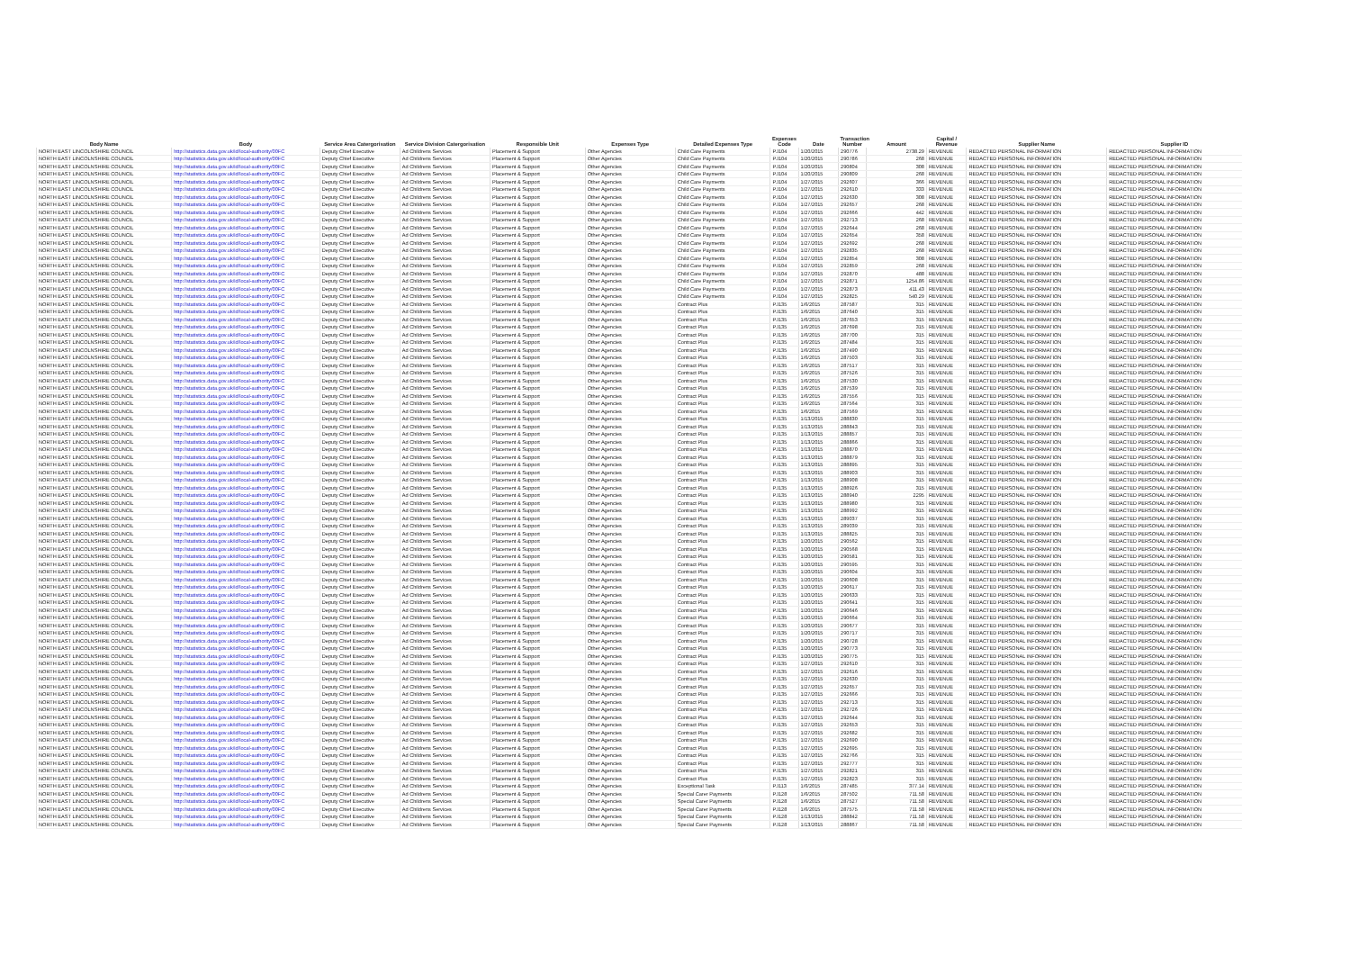| Body Name | Body | Service Area Catergorisation | Service Division Catergorisation | Responsible Unit | Expenses Type | Detailed Expenses Type | Expenses Code | Date | Transaction Number | Amount | Capital / Revenue | Supplier Name | Supplier ID |
| --- | --- | --- | --- | --- | --- | --- | --- | --- | --- | --- | --- | --- | --- |
| NORTH EAST LINCOLNSHIRE COUNCIL | http://statistics.data.gov.uk/id/local-authority/00FC | Deputy Chief Executive | Ad Childrens Services | Placement & Support | Other Agencies | Child Care Payments | PJ104 | 1/20/2015 | 290776 | 2738.29 | REVENUE | REDACTED PERSONAL INFORMATION | REDACTED PERSONAL INFORMATION |
| NORTH EAST LINCOLNSHIRE COUNCIL | http://statistics.data.gov.uk/id/local-authority/00FC | Deputy Chief Executive | Ad Childrens Services | Placement & Support | Other Agencies | Child Care Payments | PJ104 | 1/20/2015 | 290786 | 268 | REVENUE | REDACTED PERSONAL INFORMATION | REDACTED PERSONAL INFORMATION |
| NORTH EAST LINCOLNSHIRE COUNCIL | http://statistics.data.gov.uk/id/local-authority/00FC | Deputy Chief Executive | Ad Childrens Services | Placement & Support | Other Agencies | Child Care Payments | PJ104 | 1/20/2015 | 290804 | 308 | REVENUE | REDACTED PERSONAL INFORMATION | REDACTED PERSONAL INFORMATION |
| NORTH EAST LINCOLNSHIRE COUNCIL | http://statistics.data.gov.uk/id/local-authority/00FC | Deputy Chief Executive | Ad Childrens Services | Placement & Support | Other Agencies | Child Care Payments | PJ104 | 1/20/2015 | 290809 | 268 | REVENUE | REDACTED PERSONAL INFORMATION | REDACTED PERSONAL INFORMATION |
| NORTH EAST LINCOLNSHIRE COUNCIL | http://statistics.data.gov.uk/id/local-authority/00FC | Deputy Chief Executive | Ad Childrens Services | Placement & Support | Other Agencies | Child Care Payments | PJ104 | 1/27/2015 | 292607 | 366 | REVENUE | REDACTED PERSONAL INFORMATION | REDACTED PERSONAL INFORMATION |
| NORTH EAST LINCOLNSHIRE COUNCIL | http://statistics.data.gov.uk/id/local-authority/00FC | Deputy Chief Executive | Ad Childrens Services | Placement & Support | Other Agencies | Child Care Payments | PJ104 | 1/27/2015 | 292610 | 333 | REVENUE | REDACTED PERSONAL INFORMATION | REDACTED PERSONAL INFORMATION |
| NORTH EAST LINCOLNSHIRE COUNCIL | http://statistics.data.gov.uk/id/local-authority/00FC | Deputy Chief Executive | Ad Childrens Services | Placement & Support | Other Agencies | Child Care Payments | PJ104 | 1/27/2015 | 292630 | 308 | REVENUE | REDACTED PERSONAL INFORMATION | REDACTED PERSONAL INFORMATION |
| NORTH EAST LINCOLNSHIRE COUNCIL | http://statistics.data.gov.uk/id/local-authority/00FC | Deputy Chief Executive | Ad Childrens Services | Placement & Support | Other Agencies | Child Care Payments | PJ104 | 1/27/2015 | 292657 | 268 | REVENUE | REDACTED PERSONAL INFORMATION | REDACTED PERSONAL INFORMATION |
| NORTH EAST LINCOLNSHIRE COUNCIL | http://statistics.data.gov.uk/id/local-authority/00FC | Deputy Chief Executive | Ad Childrens Services | Placement & Support | Other Agencies | Child Care Payments | PJ104 | 1/27/2015 | 292666 | 442 | REVENUE | REDACTED PERSONAL INFORMATION | REDACTED PERSONAL INFORMATION |
| NORTH EAST LINCOLNSHIRE COUNCIL | http://statistics.data.gov.uk/id/local-authority/00FC | Deputy Chief Executive | Ad Childrens Services | Placement & Support | Other Agencies | Child Care Payments | PJ104 | 1/27/2015 | 292713 | 268 | REVENUE | REDACTED PERSONAL INFORMATION | REDACTED PERSONAL INFORMATION |
| NORTH EAST LINCOLNSHIRE COUNCIL | http://statistics.data.gov.uk/id/local-authority/00FC | Deputy Chief Executive | Ad Childrens Services | Placement & Support | Other Agencies | Child Care Payments | PJ104 | 1/27/2015 | 292644 | 268 | REVENUE | REDACTED PERSONAL INFORMATION | REDACTED PERSONAL INFORMATION |
| NORTH EAST LINCOLNSHIRE COUNCIL | http://statistics.data.gov.uk/id/local-authority/00FC | Deputy Chief Executive | Ad Childrens Services | Placement & Support | Other Agencies | Child Care Payments | PJ104 | 1/27/2015 | 292654 | 358 | REVENUE | REDACTED PERSONAL INFORMATION | REDACTED PERSONAL INFORMATION |
| NORTH EAST LINCOLNSHIRE COUNCIL | http://statistics.data.gov.uk/id/local-authority/00FC | Deputy Chief Executive | Ad Childrens Services | Placement & Support | Other Agencies | Child Care Payments | PJ104 | 1/27/2015 | 292692 | 268 | REVENUE | REDACTED PERSONAL INFORMATION | REDACTED PERSONAL INFORMATION |
| NORTH EAST LINCOLNSHIRE COUNCIL | http://statistics.data.gov.uk/id/local-authority/00FC | Deputy Chief Executive | Ad Childrens Services | Placement & Support | Other Agencies | Child Care Payments | PJ104 | 1/27/2015 | 292835 | 268 | REVENUE | REDACTED PERSONAL INFORMATION | REDACTED PERSONAL INFORMATION |
| NORTH EAST LINCOLNSHIRE COUNCIL | http://statistics.data.gov.uk/id/local-authority/00FC | Deputy Chief Executive | Ad Childrens Services | Placement & Support | Other Agencies | Child Care Payments | PJ104 | 1/27/2015 | 292854 | 308 | REVENUE | REDACTED PERSONAL INFORMATION | REDACTED PERSONAL INFORMATION |
| NORTH EAST LINCOLNSHIRE COUNCIL | http://statistics.data.gov.uk/id/local-authority/00FC | Deputy Chief Executive | Ad Childrens Services | Placement & Support | Other Agencies | Child Care Payments | PJ104 | 1/27/2015 | 292859 | 268 | REVENUE | REDACTED PERSONAL INFORMATION | REDACTED PERSONAL INFORMATION |
| NORTH EAST LINCOLNSHIRE COUNCIL | http://statistics.data.gov.uk/id/local-authority/00FC | Deputy Chief Executive | Ad Childrens Services | Placement & Support | Other Agencies | Child Care Payments | PJ104 | 1/27/2015 | 292870 | 488 | REVENUE | REDACTED PERSONAL INFORMATION | REDACTED PERSONAL INFORMATION |
| NORTH EAST LINCOLNSHIRE COUNCIL | http://statistics.data.gov.uk/id/local-authority/00FC | Deputy Chief Executive | Ad Childrens Services | Placement & Support | Other Agencies | Child Care Payments | PJ104 | 1/27/2015 | 292871 | 1254.86 | REVENUE | REDACTED PERSONAL INFORMATION | REDACTED PERSONAL INFORMATION |
| NORTH EAST LINCOLNSHIRE COUNCIL | http://statistics.data.gov.uk/id/local-authority/00FC | Deputy Chief Executive | Ad Childrens Services | Placement & Support | Other Agencies | Child Care Payments | PJ104 | 1/27/2015 | 292873 | 411.43 | REVENUE | REDACTED PERSONAL INFORMATION | REDACTED PERSONAL INFORMATION |
| NORTH EAST LINCOLNSHIRE COUNCIL | http://statistics.data.gov.uk/id/local-authority/00FC | Deputy Chief Executive | Ad Childrens Services | Placement & Support | Other Agencies | Child Care Payments | PJ104 | 1/27/2015 | 292825 | 540.29 | REVENUE | REDACTED PERSONAL INFORMATION | REDACTED PERSONAL INFORMATION |
| NORTH EAST LINCOLNSHIRE COUNCIL | http://statistics.data.gov.uk/id/local-authority/00FC | Deputy Chief Executive | Ad Childrens Services | Placement & Support | Other Agencies | Contract Plus | PJ135 | 1/6/2015 | 287587 | 315 | REVENUE | REDACTED PERSONAL INFORMATION | REDACTED PERSONAL INFORMATION |
| NORTH EAST LINCOLNSHIRE COUNCIL | http://statistics.data.gov.uk/id/local-authority/00FC | Deputy Chief Executive | Ad Childrens Services | Placement & Support | Other Agencies | Contract Plus | PJ135 | 1/6/2015 | 287640 | 315 | REVENUE | REDACTED PERSONAL INFORMATION | REDACTED PERSONAL INFORMATION |
| NORTH EAST LINCOLNSHIRE COUNCIL | http://statistics.data.gov.uk/id/local-authority/00FC | Deputy Chief Executive | Ad Childrens Services | Placement & Support | Other Agencies | Contract Plus | PJ135 | 1/6/2015 | 287653 | 315 | REVENUE | REDACTED PERSONAL INFORMATION | REDACTED PERSONAL INFORMATION |
| NORTH EAST LINCOLNSHIRE COUNCIL | http://statistics.data.gov.uk/id/local-authority/00FC | Deputy Chief Executive | Ad Childrens Services | Placement & Support | Other Agencies | Contract Plus | PJ135 | 1/6/2015 | 287698 | 315 | REVENUE | REDACTED PERSONAL INFORMATION | REDACTED PERSONAL INFORMATION |
| NORTH EAST LINCOLNSHIRE COUNCIL | http://statistics.data.gov.uk/id/local-authority/00FC | Deputy Chief Executive | Ad Childrens Services | Placement & Support | Other Agencies | Contract Plus | PJ135 | 1/6/2015 | 287700 | 315 | REVENUE | REDACTED PERSONAL INFORMATION | REDACTED PERSONAL INFORMATION |
| NORTH EAST LINCOLNSHIRE COUNCIL | http://statistics.data.gov.uk/id/local-authority/00FC | Deputy Chief Executive | Ad Childrens Services | Placement & Support | Other Agencies | Contract Plus | PJ135 | 1/6/2015 | 287484 | 315 | REVENUE | REDACTED PERSONAL INFORMATION | REDACTED PERSONAL INFORMATION |
| NORTH EAST LINCOLNSHIRE COUNCIL | http://statistics.data.gov.uk/id/local-authority/00FC | Deputy Chief Executive | Ad Childrens Services | Placement & Support | Other Agencies | Contract Plus | PJ135 | 1/6/2015 | 287490 | 315 | REVENUE | REDACTED PERSONAL INFORMATION | REDACTED PERSONAL INFORMATION |
| NORTH EAST LINCOLNSHIRE COUNCIL | http://statistics.data.gov.uk/id/local-authority/00FC | Deputy Chief Executive | Ad Childrens Services | Placement & Support | Other Agencies | Contract Plus | PJ135 | 1/6/2015 | 287503 | 315 | REVENUE | REDACTED PERSONAL INFORMATION | REDACTED PERSONAL INFORMATION |
| NORTH EAST LINCOLNSHIRE COUNCIL | http://statistics.data.gov.uk/id/local-authority/00FC | Deputy Chief Executive | Ad Childrens Services | Placement & Support | Other Agencies | Contract Plus | PJ135 | 1/6/2015 | 287517 | 315 | REVENUE | REDACTED PERSONAL INFORMATION | REDACTED PERSONAL INFORMATION |
| NORTH EAST LINCOLNSHIRE COUNCIL | http://statistics.data.gov.uk/id/local-authority/00FC | Deputy Chief Executive | Ad Childrens Services | Placement & Support | Other Agencies | Contract Plus | PJ135 | 1/6/2015 | 287526 | 315 | REVENUE | REDACTED PERSONAL INFORMATION | REDACTED PERSONAL INFORMATION |
| NORTH EAST LINCOLNSHIRE COUNCIL | http://statistics.data.gov.uk/id/local-authority/00FC | Deputy Chief Executive | Ad Childrens Services | Placement & Support | Other Agencies | Contract Plus | PJ135 | 1/6/2015 | 287530 | 315 | REVENUE | REDACTED PERSONAL INFORMATION | REDACTED PERSONAL INFORMATION |
| NORTH EAST LINCOLNSHIRE COUNCIL | http://statistics.data.gov.uk/id/local-authority/00FC | Deputy Chief Executive | Ad Childrens Services | Placement & Support | Other Agencies | Contract Plus | PJ135 | 1/6/2015 | 287539 | 315 | REVENUE | REDACTED PERSONAL INFORMATION | REDACTED PERSONAL INFORMATION |
| NORTH EAST LINCOLNSHIRE COUNCIL | http://statistics.data.gov.uk/id/local-authority/00FC | Deputy Chief Executive | Ad Childrens Services | Placement & Support | Other Agencies | Contract Plus | PJ135 | 1/6/2015 | 287556 | 315 | REVENUE | REDACTED PERSONAL INFORMATION | REDACTED PERSONAL INFORMATION |
| NORTH EAST LINCOLNSHIRE COUNCIL | http://statistics.data.gov.uk/id/local-authority/00FC | Deputy Chief Executive | Ad Childrens Services | Placement & Support | Other Agencies | Contract Plus | PJ135 | 1/6/2015 | 287564 | 315 | REVENUE | REDACTED PERSONAL INFORMATION | REDACTED PERSONAL INFORMATION |
| NORTH EAST LINCOLNSHIRE COUNCIL | http://statistics.data.gov.uk/id/local-authority/00FC | Deputy Chief Executive | Ad Childrens Services | Placement & Support | Other Agencies | Contract Plus | PJ135 | 1/6/2015 | 287569 | 315 | REVENUE | REDACTED PERSONAL INFORMATION | REDACTED PERSONAL INFORMATION |
| NORTH EAST LINCOLNSHIRE COUNCIL | http://statistics.data.gov.uk/id/local-authority/00FC | Deputy Chief Executive | Ad Childrens Services | Placement & Support | Other Agencies | Contract Plus | PJ135 | 1/13/2015 | 288830 | 315 | REVENUE | REDACTED PERSONAL INFORMATION | REDACTED PERSONAL INFORMATION |
| NORTH EAST LINCOLNSHIRE COUNCIL | http://statistics.data.gov.uk/id/local-authority/00FC | Deputy Chief Executive | Ad Childrens Services | Placement & Support | Other Agencies | Contract Plus | PJ135 | 1/13/2015 | 288843 | 315 | REVENUE | REDACTED PERSONAL INFORMATION | REDACTED PERSONAL INFORMATION |
| NORTH EAST LINCOLNSHIRE COUNCIL | http://statistics.data.gov.uk/id/local-authority/00FC | Deputy Chief Executive | Ad Childrens Services | Placement & Support | Other Agencies | Contract Plus | PJ135 | 1/13/2015 | 288857 | 315 | REVENUE | REDACTED PERSONAL INFORMATION | REDACTED PERSONAL INFORMATION |
| NORTH EAST LINCOLNSHIRE COUNCIL | http://statistics.data.gov.uk/id/local-authority/00FC | Deputy Chief Executive | Ad Childrens Services | Placement & Support | Other Agencies | Contract Plus | PJ135 | 1/13/2015 | 288866 | 315 | REVENUE | REDACTED PERSONAL INFORMATION | REDACTED PERSONAL INFORMATION |
| NORTH EAST LINCOLNSHIRE COUNCIL | http://statistics.data.gov.uk/id/local-authority/00FC | Deputy Chief Executive | Ad Childrens Services | Placement & Support | Other Agencies | Contract Plus | PJ135 | 1/13/2015 | 288870 | 315 | REVENUE | REDACTED PERSONAL INFORMATION | REDACTED PERSONAL INFORMATION |
| NORTH EAST LINCOLNSHIRE COUNCIL | http://statistics.data.gov.uk/id/local-authority/00FC | Deputy Chief Executive | Ad Childrens Services | Placement & Support | Other Agencies | Contract Plus | PJ135 | 1/13/2015 | 288879 | 315 | REVENUE | REDACTED PERSONAL INFORMATION | REDACTED PERSONAL INFORMATION |
| NORTH EAST LINCOLNSHIRE COUNCIL | http://statistics.data.gov.uk/id/local-authority/00FC | Deputy Chief Executive | Ad Childrens Services | Placement & Support | Other Agencies | Contract Plus | PJ135 | 1/13/2015 | 288895 | 315 | REVENUE | REDACTED PERSONAL INFORMATION | REDACTED PERSONAL INFORMATION |
| NORTH EAST LINCOLNSHIRE COUNCIL | http://statistics.data.gov.uk/id/local-authority/00FC | Deputy Chief Executive | Ad Childrens Services | Placement & Support | Other Agencies | Contract Plus | PJ135 | 1/13/2015 | 288903 | 315 | REVENUE | REDACTED PERSONAL INFORMATION | REDACTED PERSONAL INFORMATION |
| NORTH EAST LINCOLNSHIRE COUNCIL | http://statistics.data.gov.uk/id/local-authority/00FC | Deputy Chief Executive | Ad Childrens Services | Placement & Support | Other Agencies | Contract Plus | PJ135 | 1/13/2015 | 288908 | 315 | REVENUE | REDACTED PERSONAL INFORMATION | REDACTED PERSONAL INFORMATION |
| NORTH EAST LINCOLNSHIRE COUNCIL | http://statistics.data.gov.uk/id/local-authority/00FC | Deputy Chief Executive | Ad Childrens Services | Placement & Support | Other Agencies | Contract Plus | PJ135 | 1/13/2015 | 288926 | 315 | REVENUE | REDACTED PERSONAL INFORMATION | REDACTED PERSONAL INFORMATION |
| NORTH EAST LINCOLNSHIRE COUNCIL | http://statistics.data.gov.uk/id/local-authority/00FC | Deputy Chief Executive | Ad Childrens Services | Placement & Support | Other Agencies | Contract Plus | PJ135 | 1/13/2015 | 288940 | 2295 | REVENUE | REDACTED PERSONAL INFORMATION | REDACTED PERSONAL INFORMATION |
| NORTH EAST LINCOLNSHIRE COUNCIL | http://statistics.data.gov.uk/id/local-authority/00FC | Deputy Chief Executive | Ad Childrens Services | Placement & Support | Other Agencies | Contract Plus | PJ135 | 1/13/2015 | 288980 | 315 | REVENUE | REDACTED PERSONAL INFORMATION | REDACTED PERSONAL INFORMATION |
| NORTH EAST LINCOLNSHIRE COUNCIL | http://statistics.data.gov.uk/id/local-authority/00FC | Deputy Chief Executive | Ad Childrens Services | Placement & Support | Other Agencies | Contract Plus | PJ135 | 1/13/2015 | 288992 | 315 | REVENUE | REDACTED PERSONAL INFORMATION | REDACTED PERSONAL INFORMATION |
| NORTH EAST LINCOLNSHIRE COUNCIL | http://statistics.data.gov.uk/id/local-authority/00FC | Deputy Chief Executive | Ad Childrens Services | Placement & Support | Other Agencies | Contract Plus | PJ135 | 1/13/2015 | 289037 | 315 | REVENUE | REDACTED PERSONAL INFORMATION | REDACTED PERSONAL INFORMATION |
| NORTH EAST LINCOLNSHIRE COUNCIL | http://statistics.data.gov.uk/id/local-authority/00FC | Deputy Chief Executive | Ad Childrens Services | Placement & Support | Other Agencies | Contract Plus | PJ135 | 1/13/2015 | 289039 | 315 | REVENUE | REDACTED PERSONAL INFORMATION | REDACTED PERSONAL INFORMATION |
| NORTH EAST LINCOLNSHIRE COUNCIL | http://statistics.data.gov.uk/id/local-authority/00FC | Deputy Chief Executive | Ad Childrens Services | Placement & Support | Other Agencies | Contract Plus | PJ135 | 1/13/2015 | 288825 | 315 | REVENUE | REDACTED PERSONAL INFORMATION | REDACTED PERSONAL INFORMATION |
| NORTH EAST LINCOLNSHIRE COUNCIL | http://statistics.data.gov.uk/id/local-authority/00FC | Deputy Chief Executive | Ad Childrens Services | Placement & Support | Other Agencies | Contract Plus | PJ135 | 1/20/2015 | 290562 | 315 | REVENUE | REDACTED PERSONAL INFORMATION | REDACTED PERSONAL INFORMATION |
| NORTH EAST LINCOLNSHIRE COUNCIL | http://statistics.data.gov.uk/id/local-authority/00FC | Deputy Chief Executive | Ad Childrens Services | Placement & Support | Other Agencies | Contract Plus | PJ135 | 1/20/2015 | 290568 | 315 | REVENUE | REDACTED PERSONAL INFORMATION | REDACTED PERSONAL INFORMATION |
| NORTH EAST LINCOLNSHIRE COUNCIL | http://statistics.data.gov.uk/id/local-authority/00FC | Deputy Chief Executive | Ad Childrens Services | Placement & Support | Other Agencies | Contract Plus | PJ135 | 1/20/2015 | 290581 | 315 | REVENUE | REDACTED PERSONAL INFORMATION | REDACTED PERSONAL INFORMATION |
| NORTH EAST LINCOLNSHIRE COUNCIL | http://statistics.data.gov.uk/id/local-authority/00FC | Deputy Chief Executive | Ad Childrens Services | Placement & Support | Other Agencies | Contract Plus | PJ135 | 1/20/2015 | 290595 | 315 | REVENUE | REDACTED PERSONAL INFORMATION | REDACTED PERSONAL INFORMATION |
| NORTH EAST LINCOLNSHIRE COUNCIL | http://statistics.data.gov.uk/id/local-authority/00FC | Deputy Chief Executive | Ad Childrens Services | Placement & Support | Other Agencies | Contract Plus | PJ135 | 1/20/2015 | 290604 | 315 | REVENUE | REDACTED PERSONAL INFORMATION | REDACTED PERSONAL INFORMATION |
| NORTH EAST LINCOLNSHIRE COUNCIL | http://statistics.data.gov.uk/id/local-authority/00FC | Deputy Chief Executive | Ad Childrens Services | Placement & Support | Other Agencies | Contract Plus | PJ135 | 1/20/2015 | 290608 | 315 | REVENUE | REDACTED PERSONAL INFORMATION | REDACTED PERSONAL INFORMATION |
| NORTH EAST LINCOLNSHIRE COUNCIL | http://statistics.data.gov.uk/id/local-authority/00FC | Deputy Chief Executive | Ad Childrens Services | Placement & Support | Other Agencies | Contract Plus | PJ135 | 1/20/2015 | 290617 | 315 | REVENUE | REDACTED PERSONAL INFORMATION | REDACTED PERSONAL INFORMATION |
| NORTH EAST LINCOLNSHIRE COUNCIL | http://statistics.data.gov.uk/id/local-authority/00FC | Deputy Chief Executive | Ad Childrens Services | Placement & Support | Other Agencies | Contract Plus | PJ135 | 1/20/2015 | 290633 | 315 | REVENUE | REDACTED PERSONAL INFORMATION | REDACTED PERSONAL INFORMATION |
| NORTH EAST LINCOLNSHIRE COUNCIL | http://statistics.data.gov.uk/id/local-authority/00FC | Deputy Chief Executive | Ad Childrens Services | Placement & Support | Other Agencies | Contract Plus | PJ135 | 1/20/2015 | 290641 | 315 | REVENUE | REDACTED PERSONAL INFORMATION | REDACTED PERSONAL INFORMATION |
| NORTH EAST LINCOLNSHIRE COUNCIL | http://statistics.data.gov.uk/id/local-authority/00FC | Deputy Chief Executive | Ad Childrens Services | Placement & Support | Other Agencies | Contract Plus | PJ135 | 1/20/2015 | 290646 | 315 | REVENUE | REDACTED PERSONAL INFORMATION | REDACTED PERSONAL INFORMATION |
| NORTH EAST LINCOLNSHIRE COUNCIL | http://statistics.data.gov.uk/id/local-authority/00FC | Deputy Chief Executive | Ad Childrens Services | Placement & Support | Other Agencies | Contract Plus | PJ135 | 1/20/2015 | 290664 | 315 | REVENUE | REDACTED PERSONAL INFORMATION | REDACTED PERSONAL INFORMATION |
| NORTH EAST LINCOLNSHIRE COUNCIL | http://statistics.data.gov.uk/id/local-authority/00FC | Deputy Chief Executive | Ad Childrens Services | Placement & Support | Other Agencies | Contract Plus | PJ135 | 1/20/2015 | 290677 | 315 | REVENUE | REDACTED PERSONAL INFORMATION | REDACTED PERSONAL INFORMATION |
| NORTH EAST LINCOLNSHIRE COUNCIL | http://statistics.data.gov.uk/id/local-authority/00FC | Deputy Chief Executive | Ad Childrens Services | Placement & Support | Other Agencies | Contract Plus | PJ135 | 1/20/2015 | 290717 | 315 | REVENUE | REDACTED PERSONAL INFORMATION | REDACTED PERSONAL INFORMATION |
| NORTH EAST LINCOLNSHIRE COUNCIL | http://statistics.data.gov.uk/id/local-authority/00FC | Deputy Chief Executive | Ad Childrens Services | Placement & Support | Other Agencies | Contract Plus | PJ135 | 1/20/2015 | 290728 | 315 | REVENUE | REDACTED PERSONAL INFORMATION | REDACTED PERSONAL INFORMATION |
| NORTH EAST LINCOLNSHIRE COUNCIL | http://statistics.data.gov.uk/id/local-authority/00FC | Deputy Chief Executive | Ad Childrens Services | Placement & Support | Other Agencies | Contract Plus | PJ135 | 1/20/2015 | 290773 | 315 | REVENUE | REDACTED PERSONAL INFORMATION | REDACTED PERSONAL INFORMATION |
| NORTH EAST LINCOLNSHIRE COUNCIL | http://statistics.data.gov.uk/id/local-authority/00FC | Deputy Chief Executive | Ad Childrens Services | Placement & Support | Other Agencies | Contract Plus | PJ135 | 1/20/2015 | 290775 | 315 | REVENUE | REDACTED PERSONAL INFORMATION | REDACTED PERSONAL INFORMATION |
| NORTH EAST LINCOLNSHIRE COUNCIL | http://statistics.data.gov.uk/id/local-authority/00FC | Deputy Chief Executive | Ad Childrens Services | Placement & Support | Other Agencies | Contract Plus | PJ135 | 1/27/2015 | 292610 | 315 | REVENUE | REDACTED PERSONAL INFORMATION | REDACTED PERSONAL INFORMATION |
| NORTH EAST LINCOLNSHIRE COUNCIL | http://statistics.data.gov.uk/id/local-authority/00FC | Deputy Chief Executive | Ad Childrens Services | Placement & Support | Other Agencies | Contract Plus | PJ135 | 1/27/2015 | 292616 | 315 | REVENUE | REDACTED PERSONAL INFORMATION | REDACTED PERSONAL INFORMATION |
| NORTH EAST LINCOLNSHIRE COUNCIL | http://statistics.data.gov.uk/id/local-authority/00FC | Deputy Chief Executive | Ad Childrens Services | Placement & Support | Other Agencies | Contract Plus | PJ135 | 1/27/2015 | 292630 | 315 | REVENUE | REDACTED PERSONAL INFORMATION | REDACTED PERSONAL INFORMATION |
| NORTH EAST LINCOLNSHIRE COUNCIL | http://statistics.data.gov.uk/id/local-authority/00FC | Deputy Chief Executive | Ad Childrens Services | Placement & Support | Other Agencies | Contract Plus | PJ135 | 1/27/2015 | 292657 | 315 | REVENUE | REDACTED PERSONAL INFORMATION | REDACTED PERSONAL INFORMATION |
| NORTH EAST LINCOLNSHIRE COUNCIL | http://statistics.data.gov.uk/id/local-authority/00FC | Deputy Chief Executive | Ad Childrens Services | Placement & Support | Other Agencies | Contract Plus | PJ135 | 1/27/2015 | 292666 | 315 | REVENUE | REDACTED PERSONAL INFORMATION | REDACTED PERSONAL INFORMATION |
| NORTH EAST LINCOLNSHIRE COUNCIL | http://statistics.data.gov.uk/id/local-authority/00FC | Deputy Chief Executive | Ad Childrens Services | Placement & Support | Other Agencies | Contract Plus | PJ135 | 1/27/2015 | 292713 | 315 | REVENUE | REDACTED PERSONAL INFORMATION | REDACTED PERSONAL INFORMATION |
| NORTH EAST LINCOLNSHIRE COUNCIL | http://statistics.data.gov.uk/id/local-authority/00FC | Deputy Chief Executive | Ad Childrens Services | Placement & Support | Other Agencies | Contract Plus | PJ135 | 1/27/2015 | 292726 | 315 | REVENUE | REDACTED PERSONAL INFORMATION | REDACTED PERSONAL INFORMATION |
| NORTH EAST LINCOLNSHIRE COUNCIL | http://statistics.data.gov.uk/id/local-authority/00FC | Deputy Chief Executive | Ad Childrens Services | Placement & Support | Other Agencies | Contract Plus | PJ135 | 1/27/2015 | 292644 | 315 | REVENUE | REDACTED PERSONAL INFORMATION | REDACTED PERSONAL INFORMATION |
| NORTH EAST LINCOLNSHIRE COUNCIL | http://statistics.data.gov.uk/id/local-authority/00FC | Deputy Chief Executive | Ad Childrens Services | Placement & Support | Other Agencies | Contract Plus | PJ135 | 1/27/2015 | 292653 | 315 | REVENUE | REDACTED PERSONAL INFORMATION | REDACTED PERSONAL INFORMATION |
| NORTH EAST LINCOLNSHIRE COUNCIL | http://statistics.data.gov.uk/id/local-authority/00FC | Deputy Chief Executive | Ad Childrens Services | Placement & Support | Other Agencies | Contract Plus | PJ135 | 1/27/2015 | 292682 | 315 | REVENUE | REDACTED PERSONAL INFORMATION | REDACTED PERSONAL INFORMATION |
| NORTH EAST LINCOLNSHIRE COUNCIL | http://statistics.data.gov.uk/id/local-authority/00FC | Deputy Chief Executive | Ad Childrens Services | Placement & Support | Other Agencies | Contract Plus | PJ135 | 1/27/2015 | 292690 | 315 | REVENUE | REDACTED PERSONAL INFORMATION | REDACTED PERSONAL INFORMATION |
| NORTH EAST LINCOLNSHIRE COUNCIL | http://statistics.data.gov.uk/id/local-authority/00FC | Deputy Chief Executive | Ad Childrens Services | Placement & Support | Other Agencies | Contract Plus | PJ135 | 1/27/2015 | 292695 | 315 | REVENUE | REDACTED PERSONAL INFORMATION | REDACTED PERSONAL INFORMATION |
| NORTH EAST LINCOLNSHIRE COUNCIL | http://statistics.data.gov.uk/id/local-authority/00FC | Deputy Chief Executive | Ad Childrens Services | Placement & Support | Other Agencies | Contract Plus | PJ135 | 1/27/2015 | 292766 | 315 | REVENUE | REDACTED PERSONAL INFORMATION | REDACTED PERSONAL INFORMATION |
| NORTH EAST LINCOLNSHIRE COUNCIL | http://statistics.data.gov.uk/id/local-authority/00FC | Deputy Chief Executive | Ad Childrens Services | Placement & Support | Other Agencies | Contract Plus | PJ135 | 1/27/2015 | 292777 | 315 | REVENUE | REDACTED PERSONAL INFORMATION | REDACTED PERSONAL INFORMATION |
| NORTH EAST LINCOLNSHIRE COUNCIL | http://statistics.data.gov.uk/id/local-authority/00FC | Deputy Chief Executive | Ad Childrens Services | Placement & Support | Other Agencies | Contract Plus | PJ135 | 1/27/2015 | 292821 | 315 | REVENUE | REDACTED PERSONAL INFORMATION | REDACTED PERSONAL INFORMATION |
| NORTH EAST LINCOLNSHIRE COUNCIL | http://statistics.data.gov.uk/id/local-authority/00FC | Deputy Chief Executive | Ad Childrens Services | Placement & Support | Other Agencies | Contract Plus | PJ135 | 1/27/2015 | 292823 | 315 | REVENUE | REDACTED PERSONAL INFORMATION | REDACTED PERSONAL INFORMATION |
| NORTH EAST LINCOLNSHIRE COUNCIL | http://statistics.data.gov.uk/id/local-authority/00FC | Deputy Chief Executive | Ad Childrens Services | Placement & Support | Other Agencies | Exceptional Task | PJ113 | 1/6/2015 | 287485 | 377.14 | REVENUE | REDACTED PERSONAL INFORMATION | REDACTED PERSONAL INFORMATION |
| NORTH EAST LINCOLNSHIRE COUNCIL | http://statistics.data.gov.uk/id/local-authority/00FC | Deputy Chief Executive | Ad Childrens Services | Placement & Support | Other Agencies | Special Carer Payments | PJ128 | 1/6/2015 | 287502 | 711.58 | REVENUE | REDACTED PERSONAL INFORMATION | REDACTED PERSONAL INFORMATION |
| NORTH EAST LINCOLNSHIRE COUNCIL | http://statistics.data.gov.uk/id/local-authority/00FC | Deputy Chief Executive | Ad Childrens Services | Placement & Support | Other Agencies | Special Carer Payments | PJ128 | 1/6/2015 | 287527 | 711.58 | REVENUE | REDACTED PERSONAL INFORMATION | REDACTED PERSONAL INFORMATION |
| NORTH EAST LINCOLNSHIRE COUNCIL | http://statistics.data.gov.uk/id/local-authority/00FC | Deputy Chief Executive | Ad Childrens Services | Placement & Support | Other Agencies | Special Carer Payments | PJ128 | 1/6/2015 | 287575 | 711.58 | REVENUE | REDACTED PERSONAL INFORMATION | REDACTED PERSONAL INFORMATION |
| NORTH EAST LINCOLNSHIRE COUNCIL | http://statistics.data.gov.uk/id/local-authority/00FC | Deputy Chief Executive | Ad Childrens Services | Placement & Support | Other Agencies | Special Carer Payments | PJ128 | 1/13/2015 | 288842 | 711.58 | REVENUE | REDACTED PERSONAL INFORMATION | REDACTED PERSONAL INFORMATION |
| NORTH EAST LINCOLNSHIRE COUNCIL | http://statistics.data.gov.uk/id/local-authority/00FC | Deputy Chief Executive | Ad Childrens Services | Placement & Support | Other Agencies | Special Carer Payments | PJ128 | 1/13/2015 | 288867 | 711.58 | REVENUE | REDACTED PERSONAL INFORMATION | REDACTED PERSONAL INFORMATION |